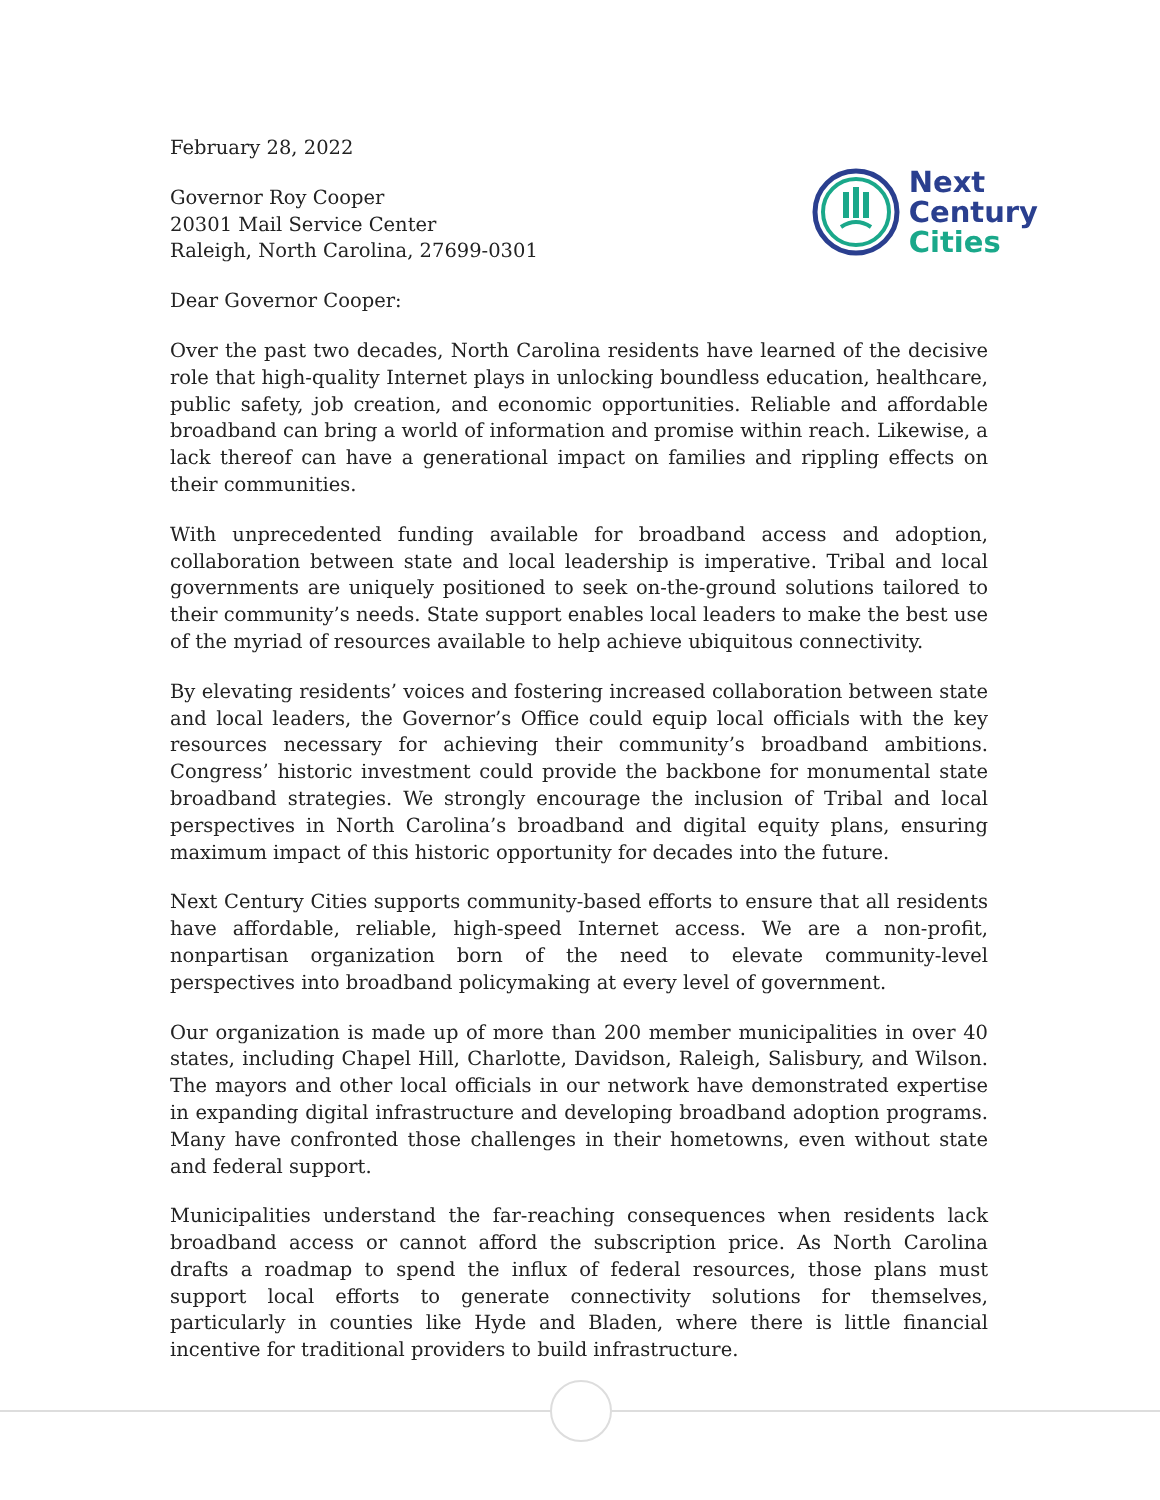February 28, 2022
Governor Roy Cooper
20301 Mail Service Center
Raleigh, North Carolina, 27699-0301
Next
Century
Cities
Dear Governor Cooper:
Over the past two decades, North Carolina residents have learned of the decisive role that high-quality Internet plays in unlocking boundless education, healthcare, public safety, job creation, and economic opportunities. Reliable and affordable broadband can bring a world of information and promise within reach. Likewise, a lack thereof can have a generational impact on families and rippling effects on their communities.
With unprecedented funding available for broadband access and adoption, collaboration between state and local leadership is imperative. Tribal and local governments are uniquely positioned to seek on-the-ground solutions tailored to their community’s needs. State support enables local leaders to make the best use of the myriad of resources available to help achieve ubiquitous connectivity.
By elevating residents’ voices and fostering increased collaboration between state and local leaders, the Governor’s Office could equip local officials with the key resources necessary for achieving their community’s broadband ambitions. Congress’ historic investment could provide the backbone for monumental state broadband strategies. We strongly encourage the inclusion of Tribal and local perspectives in North Carolina’s broadband and digital equity plans, ensuring maximum impact of this historic opportunity for decades into the future.
Next Century Cities supports community-based efforts to ensure that all residents have affordable, reliable, high-speed Internet access. We are a non-profit, nonpartisan organization born of the need to elevate community-level perspectives into broadband policymaking at every level of government.
Our organization is made up of more than 200 member municipalities in over 40 states, including Chapel Hill, Charlotte, Davidson, Raleigh, Salisbury, and Wilson. The mayors and other local officials in our network have demonstrated expertise in expanding digital infrastructure and developing broadband adoption programs. Many have confronted those challenges in their hometowns, even without state and federal support.
Municipalities understand the far-reaching consequences when residents lack broadband access or cannot afford the subscription price. As North Carolina drafts a roadmap to spend the influx of federal resources, those plans must support local efforts to generate connectivity solutions for themselves, particularly in counties like Hyde and Bladen, where there is little financial incentive for traditional providers to build infrastructure.